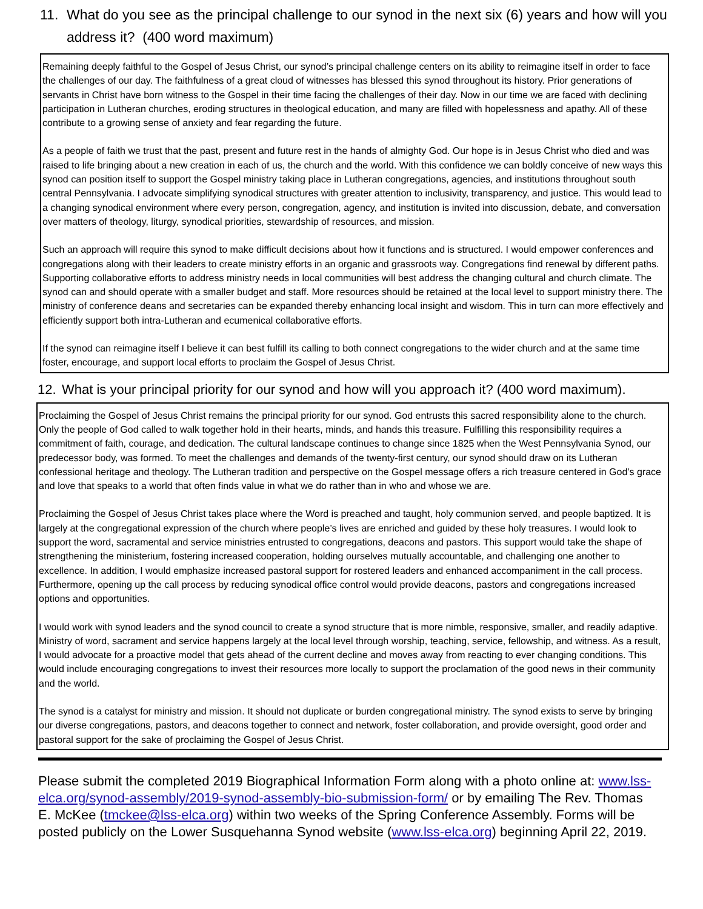11. What do you see as the principal challenge to our synod in the next six (6) years and how will you address it? (400 word maximum)
Remaining deeply faithful to the Gospel of Jesus Christ, our synod’s principal challenge centers on its ability to reimagine itself in order to face the challenges of our day. The faithfulness of a great cloud of witnesses has blessed this synod throughout its history. Prior generations of servants in Christ have born witness to the Gospel in their time facing the challenges of their day. Now in our time we are faced with declining participation in Lutheran churches, eroding structures in theological education, and many are filled with hopelessness and apathy. All of these contribute to a growing sense of anxiety and fear regarding the future.
As a people of faith we trust that the past, present and future rest in the hands of almighty God. Our hope is in Jesus Christ who died and was raised to life bringing about a new creation in each of us, the church and the world. With this confidence we can boldly conceive of new ways this synod can position itself to support the Gospel ministry taking place in Lutheran congregations, agencies, and institutions throughout south central Pennsylvania. I advocate simplifying synodical structures with greater attention to inclusivity, transparency, and justice. This would lead to a changing synodical environment where every person, congregation, agency, and institution is invited into discussion, debate, and conversation over matters of theology, liturgy, synodical priorities, stewardship of resources, and mission.
Such an approach will require this synod to make difficult decisions about how it functions and is structured. I would empower conferences and congregations along with their leaders to create ministry efforts in an organic and grassroots way. Congregations find renewal by different paths. Supporting collaborative efforts to address ministry needs in local communities will best address the changing cultural and church climate. The synod can and should operate with a smaller budget and staff. More resources should be retained at the local level to support ministry there. The ministry of conference deans and secretaries can be expanded thereby enhancing local insight and wisdom. This in turn can more effectively and efficiently support both intra-Lutheran and ecumenical collaborative efforts.
If the synod can reimagine itself I believe it can best fulfill its calling to both connect congregations to the wider church and at the same time foster, encourage, and support local efforts to proclaim the Gospel of Jesus Christ.
12. What is your principal priority for our synod and how will you approach it? (400 word maximum).
Proclaiming the Gospel of Jesus Christ remains the principal priority for our synod. God entrusts this sacred responsibility alone to the church. Only the people of God called to walk together hold in their hearts, minds, and hands this treasure. Fulfilling this responsibility requires a commitment of faith, courage, and dedication. The cultural landscape continues to change since 1825 when the West Pennsylvania Synod, our predecessor body, was formed. To meet the challenges and demands of the twenty-first century, our synod should draw on its Lutheran confessional heritage and theology. The Lutheran tradition and perspective on the Gospel message offers a rich treasure centered in God’s grace and love that speaks to a world that often finds value in what we do rather than in who and whose we are.
Proclaiming the Gospel of Jesus Christ takes place where the Word is preached and taught, holy communion served, and people baptized. It is largely at the congregational expression of the church where people’s lives are enriched and guided by these holy treasures. I would look to support the word, sacramental and service ministries entrusted to congregations, deacons and pastors. This support would take the shape of strengthening the ministerium, fostering increased cooperation, holding ourselves mutually accountable, and challenging one another to excellence. In addition, I would emphasize increased pastoral support for rostered leaders and enhanced accompaniment in the call process. Furthermore, opening up the call process by reducing synodical office control would provide deacons, pastors and congregations increased options and opportunities.
I would work with synod leaders and the synod council to create a synod structure that is more nimble, responsive, smaller, and readily adaptive. Ministry of word, sacrament and service happens largely at the local level through worship, teaching, service, fellowship, and witness. As a result, I would advocate for a proactive model that gets ahead of the current decline and moves away from reacting to ever changing conditions. This would include encouraging congregations to invest their resources more locally to support the proclamation of the good news in their community and the world.
The synod is a catalyst for ministry and mission. It should not duplicate or burden congregational ministry. The synod exists to serve by bringing our diverse congregations, pastors, and deacons together to connect and network, foster collaboration, and provide oversight, good order and pastoral support for the sake of proclaiming the Gospel of Jesus Christ.
Please submit the completed 2019 Biographical Information Form along with a photo online at: www.lss-elca.org/synod-assembly/2019-synod-assembly-bio-submission-form/ or by emailing The Rev. Thomas E. McKee (tmckee@lss-elca.org) within two weeks of the Spring Conference Assembly. Forms will be posted publicly on the Lower Susquehanna Synod website (www.lss-elca.org) beginning April 22, 2019.